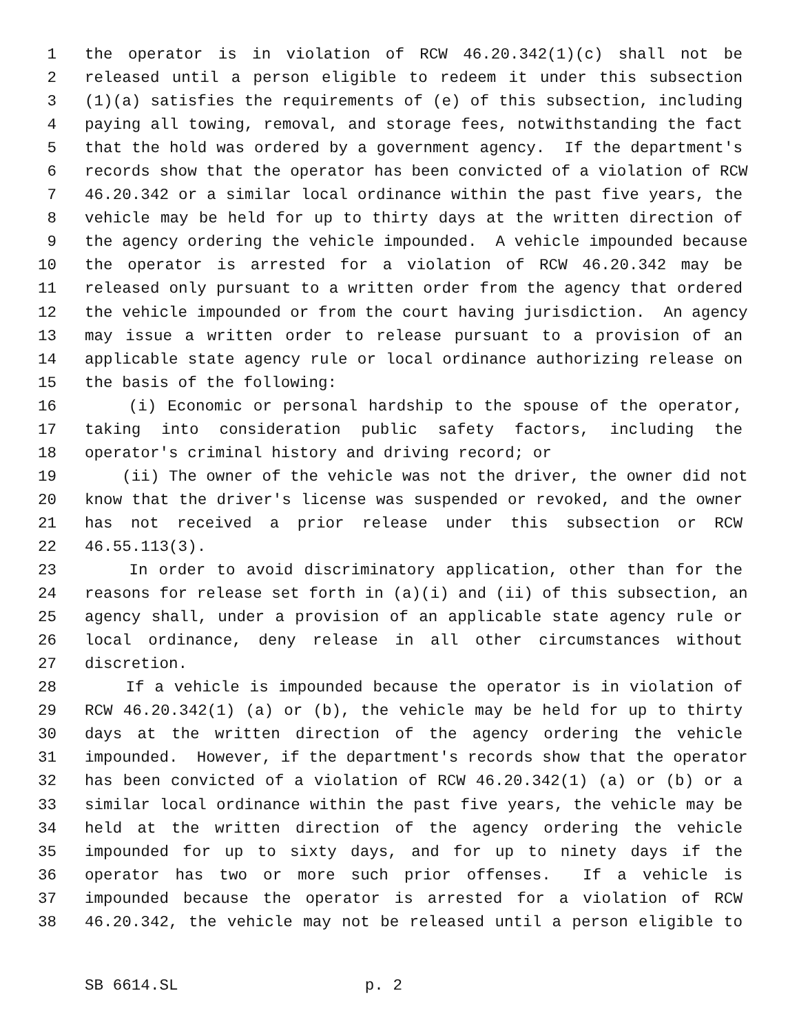1 the operator is in violation of RCW 46.20.342(1)(c) shall not be
2 released until a person eligible to redeem it under this subsection
3 (1)(a) satisfies the requirements of (e) of this subsection, including
4 paying all towing, removal, and storage fees, notwithstanding the fact
5 that the hold was ordered by a government agency. If the department's
6 records show that the operator has been convicted of a violation of RCW
7 46.20.342 or a similar local ordinance within the past five years, the
8 vehicle may be held for up to thirty days at the written direction of
9 the agency ordering the vehicle impounded. A vehicle impounded because
10 the operator is arrested for a violation of RCW 46.20.342 may be
11 released only pursuant to a written order from the agency that ordered
12 the vehicle impounded or from the court having jurisdiction. An agency
13 may issue a written order to release pursuant to a provision of an
14 applicable state agency rule or local ordinance authorizing release on
15 the basis of the following:
16 (i) Economic or personal hardship to the spouse of the operator,
17 taking into consideration public safety factors, including the
18 operator's criminal history and driving record; or
19 (ii) The owner of the vehicle was not the driver, the owner did not
20 know that the driver's license was suspended or revoked, and the owner
21 has not received a prior release under this subsection or RCW
22 46.55.113(3).
23 In order to avoid discriminatory application, other than for the
24 reasons for release set forth in (a)(i) and (ii) of this subsection, an
25 agency shall, under a provision of an applicable state agency rule or
26 local ordinance, deny release in all other circumstances without
27 discretion.
28 If a vehicle is impounded because the operator is in violation of
29 RCW 46.20.342(1) (a) or (b), the vehicle may be held for up to thirty
30 days at the written direction of the agency ordering the vehicle
31 impounded. However, if the department's records show that the operator
32 has been convicted of a violation of RCW 46.20.342(1) (a) or (b) or a
33 similar local ordinance within the past five years, the vehicle may be
34 held at the written direction of the agency ordering the vehicle
35 impounded for up to sixty days, and for up to ninety days if the
36 operator has two or more such prior offenses. If a vehicle is
37 impounded because the operator is arrested for a violation of RCW
38 46.20.342, the vehicle may not be released until a person eligible to
SB 6614.SL p. 2